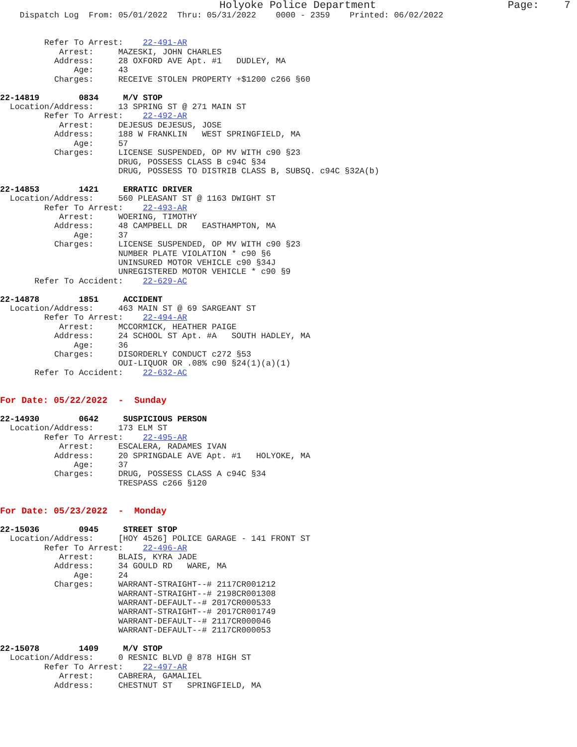Holyoke Police Department                     Page:    7
    Dispatch Log  From: 05/01/2022  Thru: 05/31/2022    0000 - 2359    Printed: 06/02/2022


         Refer To Arrest:    22-491-AR
            Arrest:     MAZESKI, JOHN CHARLES
           Address:     28 OXFORD AVE Apt. #1   DUDLEY, MA
               Age:     43
           Charges:     RECEIVE STOLEN PROPERTY +$1200 c266 §60

22-14819        0834     M/V STOP
  Location/Address:     13 SPRING ST @ 271 MAIN ST
         Refer To Arrest:    22-492-AR
            Arrest:     DEJESUS DEJESUS, JOSE
           Address:     188 W FRANKLIN   WEST SPRINGFIELD, MA
               Age:     57
           Charges:     LICENSE SUSPENDED, OP MV WITH c90 §23
                        DRUG, POSSESS CLASS B c94C §34
                        DRUG, POSSESS TO DISTRIB CLASS B, SUBSQ. c94C §32A(b)

22-14853        1421     ERRATIC DRIVER
  Location/Address:     560 PLEASANT ST @ 1163 DWIGHT ST
         Refer To Arrest:    22-493-AR
            Arrest:     WOERING, TIMOTHY
           Address:     48 CAMPBELL DR   EASTHAMPTON, MA
               Age:     37
           Charges:     LICENSE SUSPENDED, OP MV WITH c90 §23
                        NUMBER PLATE VIOLATION * c90 §6
                        UNINSURED MOTOR VEHICLE c90 §34J
                        UNREGISTERED MOTOR VEHICLE * c90 §9
       Refer To Accident:    22-629-AC

22-14878        1851     ACCIDENT
  Location/Address:     463 MAIN ST @ 69 SARGEANT ST
         Refer To Arrest:    22-494-AR
            Arrest:     MCCORMICK, HEATHER PAIGE
           Address:     24 SCHOOL ST Apt. #A   SOUTH HADLEY, MA
               Age:     36
           Charges:     DISORDERLY CONDUCT c272 §53
                        OUI-LIQUOR OR .08% c90 §24(1)(a)(1)
       Refer To Accident:    22-632-AC


For Date: 05/22/2022  -  Sunday

22-14930        0642     SUSPICIOUS PERSON
  Location/Address:     173 ELM ST
         Refer To Arrest:    22-495-AR
            Arrest:     ESCALERA, RADAMES IVAN
           Address:     20 SPRINGDALE AVE Apt. #1   HOLYOKE, MA
               Age:     37
           Charges:     DRUG, POSSESS CLASS A c94C §34
                        TRESPASS c266 §120


For Date: 05/23/2022  -  Monday

22-15036        0945     STREET STOP
  Location/Address:     [HOY 4526] POLICE GARAGE - 141 FRONT ST
         Refer To Arrest:    22-496-AR
            Arrest:     BLAIS, KYRA JADE
           Address:     34 GOULD RD   WARE, MA
               Age:     24
           Charges:     WARRANT-STRAIGHT--# 2117CR001212
                        WARRANT-STRAIGHT--# 2198CR001308
                        WARRANT-DEFAULT--# 2017CR000533
                        WARRANT-STRAIGHT--# 2017CR001749
                        WARRANT-DEFAULT--# 2117CR000046
                        WARRANT-DEFAULT--# 2117CR000053

22-15078        1409     M/V STOP
  Location/Address:     0 RESNIC BLVD @ 878 HIGH ST
         Refer To Arrest:    22-497-AR
            Arrest:     CABRERA, GAMALIEL
           Address:     CHESTNUT ST   SPRINGFIELD, MA